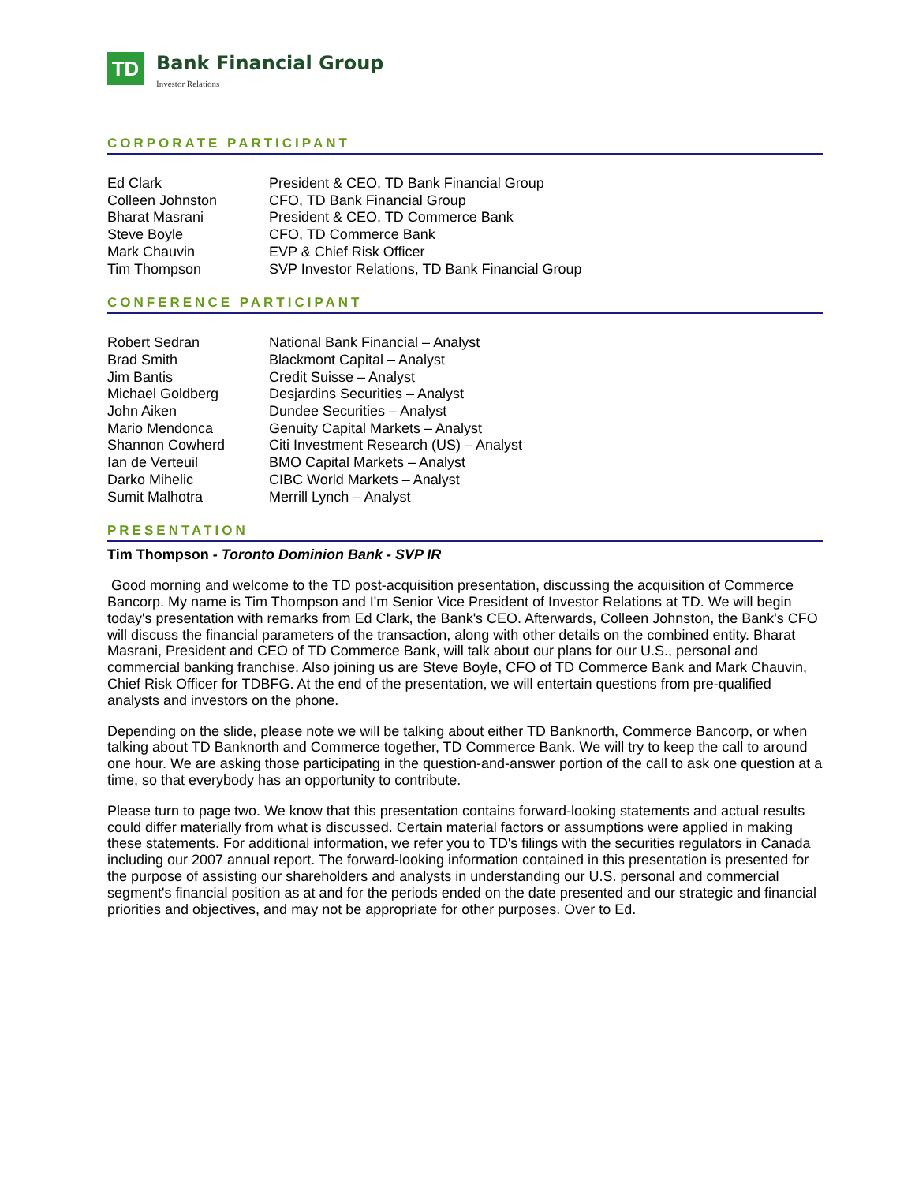TD
Bank Financial Group
Investor Relations
CORPORATE PARTICIPANT
| Ed Clark | President & CEO, TD Bank Financial Group |
| Colleen Johnston | CFO, TD Bank Financial Group |
| Bharat Masrani | President & CEO, TD Commerce Bank |
| Steve Boyle | CFO, TD Commerce Bank |
| Mark Chauvin | EVP & Chief Risk Officer |
| Tim Thompson | SVP Investor Relations, TD Bank Financial Group |
CONFERENCE PARTICIPANT
| Robert Sedran | National Bank Financial – Analyst |
| Brad Smith | Blackmont Capital – Analyst |
| Jim Bantis | Credit Suisse – Analyst |
| Michael Goldberg | Desjardins Securities – Analyst |
| John Aiken | Dundee Securities – Analyst |
| Mario Mendonca | Genuity Capital Markets – Analyst |
| Shannon Cowherd | Citi Investment Research (US) – Analyst |
| Ian de Verteuil | BMO Capital Markets – Analyst |
| Darko Mihelic | CIBC World Markets – Analyst |
| Sumit Malhotra | Merrill Lynch – Analyst |
PRESENTATION
Tim Thompson - Toronto Dominion Bank - SVP IR
Good morning and welcome to the TD post-acquisition presentation, discussing the acquisition of Commerce Bancorp. My name is Tim Thompson and I'm Senior Vice President of Investor Relations at TD. We will begin today's presentation with remarks from Ed Clark, the Bank's CEO. Afterwards, Colleen Johnston, the Bank's CFO will discuss the financial parameters of the transaction, along with other details on the combined entity. Bharat Masrani, President and CEO of TD Commerce Bank, will talk about our plans for our U.S., personal and commercial banking franchise. Also joining us are Steve Boyle, CFO of TD Commerce Bank and Mark Chauvin, Chief Risk Officer for TDBFG. At the end of the presentation, we will entertain questions from pre-qualified analysts and investors on the phone.
Depending on the slide, please note we will be talking about either TD Banknorth, Commerce Bancorp, or when talking about TD Banknorth and Commerce together, TD Commerce Bank. We will try to keep the call to around one hour. We are asking those participating in the question-and-answer portion of the call to ask one question at a time, so that everybody has an opportunity to contribute.
Please turn to page two. We know that this presentation contains forward-looking statements and actual results could differ materially from what is discussed. Certain material factors or assumptions were applied in making these statements. For additional information, we refer you to TD's filings with the securities regulators in Canada including our 2007 annual report. The forward-looking information contained in this presentation is presented for the purpose of assisting our shareholders and analysts in understanding our U.S. personal and commercial segment's financial position as at and for the periods ended on the date presented and our strategic and financial priorities and objectives, and may not be appropriate for other purposes. Over to Ed.